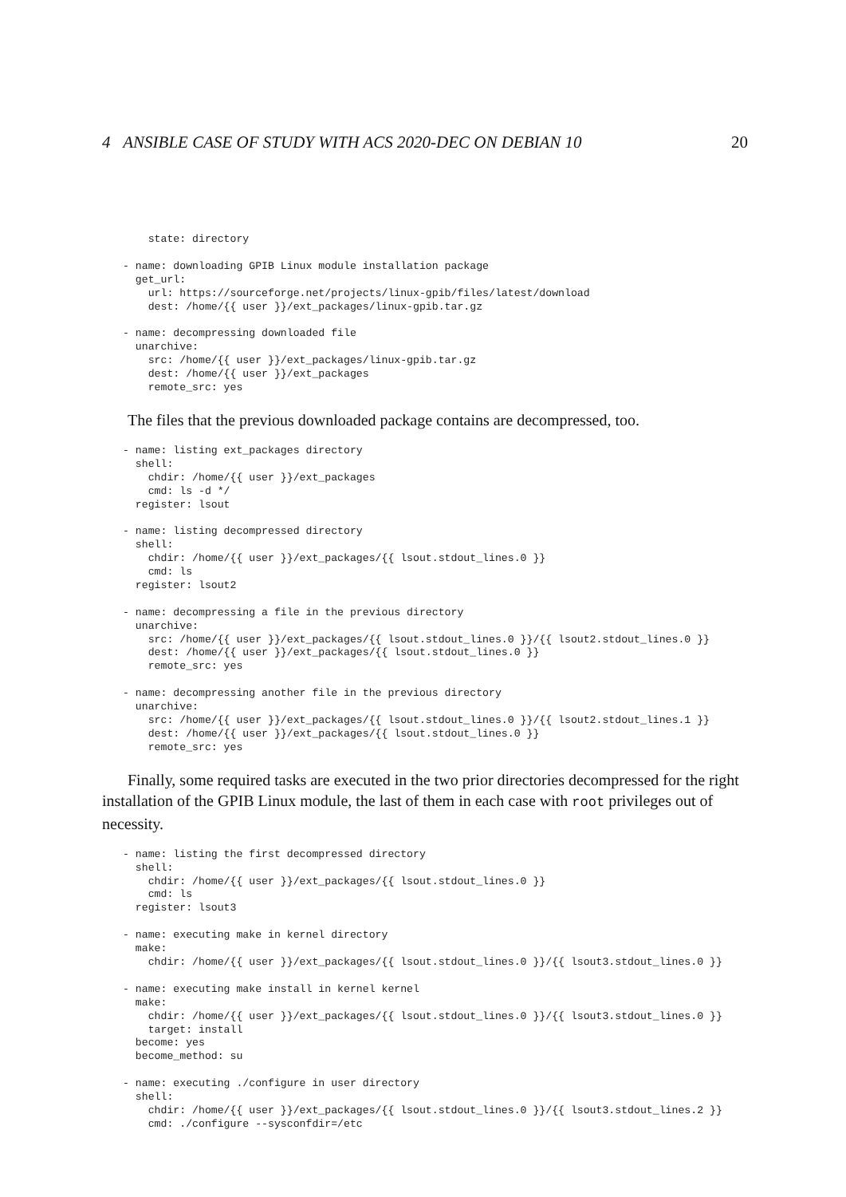4 ANSIBLE CASE OF STUDY WITH ACS 2020-DEC ON DEBIAN 10 20
    state: directory

- name: downloading GPIB Linux module installation package
  get_url:
    url: https://sourceforge.net/projects/linux-gpib/files/latest/download
    dest: /home/{{ user }}/ext_packages/linux-gpib.tar.gz

- name: decompressing downloaded file
  unarchive:
    src: /home/{{ user }}/ext_packages/linux-gpib.tar.gz
    dest: /home/{{ user }}/ext_packages
    remote_src: yes
The files that the previous downloaded package contains are decompressed, too.
- name: listing ext_packages directory
  shell:
    chdir: /home/{{ user }}/ext_packages
    cmd: ls -d */
  register: lsout

- name: listing decompressed directory
  shell:
    chdir: /home/{{ user }}/ext_packages/{{ lsout.stdout_lines.0 }}
    cmd: ls
  register: lsout2

- name: decompressing a file in the previous directory
  unarchive:
    src: /home/{{ user }}/ext_packages/{{ lsout.stdout_lines.0 }}/{{ lsout2.stdout_lines.0 }}
    dest: /home/{{ user }}/ext_packages/{{ lsout.stdout_lines.0 }}
    remote_src: yes

- name: decompressing another file in the previous directory
  unarchive:
    src: /home/{{ user }}/ext_packages/{{ lsout.stdout_lines.0 }}/{{ lsout2.stdout_lines.1 }}
    dest: /home/{{ user }}/ext_packages/{{ lsout.stdout_lines.0 }}
    remote_src: yes
Finally, some required tasks are executed in the two prior directories decompressed for the right installation of the GPIB Linux module, the last of them in each case with root privileges out of necessity.
- name: listing the first decompressed directory
  shell:
    chdir: /home/{{ user }}/ext_packages/{{ lsout.stdout_lines.0 }}
    cmd: ls
  register: lsout3

- name: executing make in kernel directory
  make:
    chdir: /home/{{ user }}/ext_packages/{{ lsout.stdout_lines.0 }}/{{ lsout3.stdout_lines.0 }}

- name: executing make install in kernel kernel
  make:
    chdir: /home/{{ user }}/ext_packages/{{ lsout.stdout_lines.0 }}/{{ lsout3.stdout_lines.0 }}
    target: install
  become: yes
  become_method: su

- name: executing ./configure in user directory
  shell:
    chdir: /home/{{ user }}/ext_packages/{{ lsout.stdout_lines.0 }}/{{ lsout3.stdout_lines.2 }}
    cmd: ./configure --sysconfdir=/etc